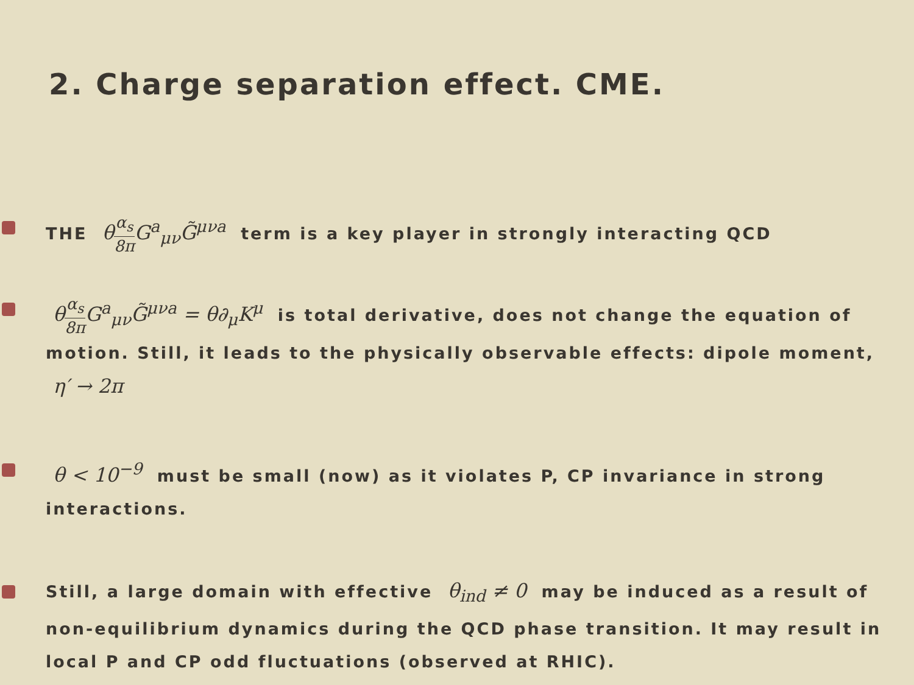2. Charge separation effect. CME.
THE θα<sub>s</sub> 8π G<sup>a</sup><sub>μν</sub>G̃<sup>μνa</sup> term is a key player in strongly interacting QCD
θα<sub>s</sub> 8π G<sup>a</sup><sub>μν</sub>G̃<sup>μνa</sup> = θ∂<sub>μ</sub>K<sup>μ</sup> is total derivative, does not change the equation of motion. Still, it leads to the physically observable effects: dipole moment, η′ → 2π
θ < 10<sup>−9</sup> must be small (now) as it violates P, CP invariance in strong interactions.
Still, a large domain with effective θ<sub>ind</sub> ≠ 0 may be induced as a result of non-equilibrium dynamics during the QCD phase transition. It may result in local P and CP odd fluctuations (observed at RHIC).